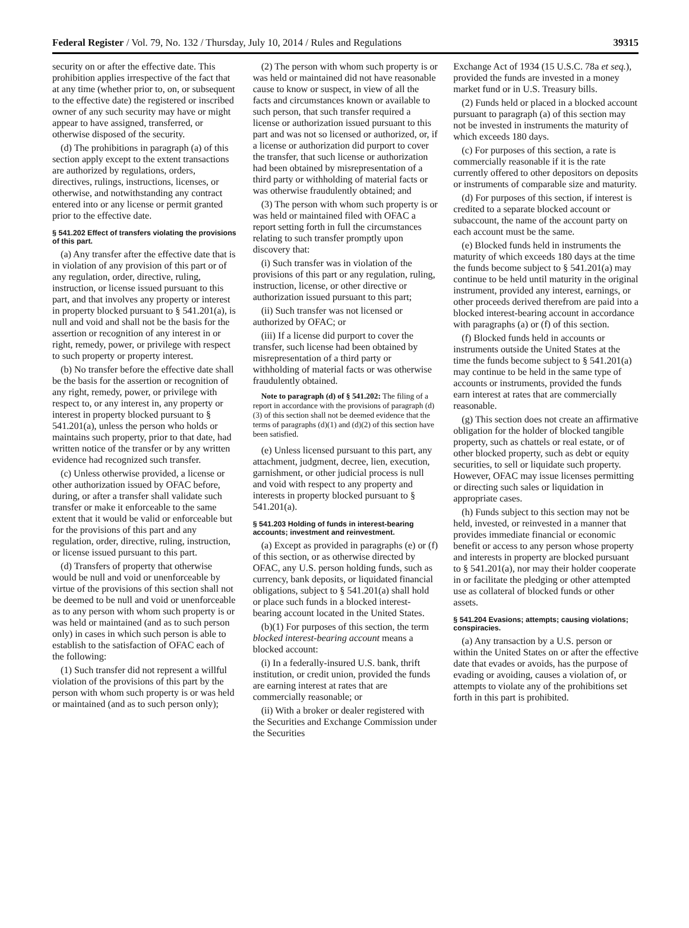Federal Register / Vol. 79, No. 132 / Thursday, July 10, 2014 / Rules and Regulations 39315
security on or after the effective date. This prohibition applies irrespective of the fact that at any time (whether prior to, on, or subsequent to the effective date) the registered or inscribed owner of any such security may have or might appear to have assigned, transferred, or otherwise disposed of the security.
(d) The prohibitions in paragraph (a) of this section apply except to the extent transactions are authorized by regulations, orders, directives, rulings, instructions, licenses, or otherwise, and notwithstanding any contract entered into or any license or permit granted prior to the effective date.
§ 541.202 Effect of transfers violating the provisions of this part.
(a) Any transfer after the effective date that is in violation of any provision of this part or of any regulation, order, directive, ruling, instruction, or license issued pursuant to this part, and that involves any property or interest in property blocked pursuant to § 541.201(a), is null and void and shall not be the basis for the assertion or recognition of any interest in or right, remedy, power, or privilege with respect to such property or property interest.
(b) No transfer before the effective date shall be the basis for the assertion or recognition of any right, remedy, power, or privilege with respect to, or any interest in, any property or interest in property blocked pursuant to § 541.201(a), unless the person who holds or maintains such property, prior to that date, had written notice of the transfer or by any written evidence had recognized such transfer.
(c) Unless otherwise provided, a license or other authorization issued by OFAC before, during, or after a transfer shall validate such transfer or make it enforceable to the same extent that it would be valid or enforceable but for the provisions of this part and any regulation, order, directive, ruling, instruction, or license issued pursuant to this part.
(d) Transfers of property that otherwise would be null and void or unenforceable by virtue of the provisions of this section shall not be deemed to be null and void or unenforceable as to any person with whom such property is or was held or maintained (and as to such person only) in cases in which such person is able to establish to the satisfaction of OFAC each of the following:
(1) Such transfer did not represent a willful violation of the provisions of this part by the person with whom such property is or was held or maintained (and as to such person only);
(2) The person with whom such property is or was held or maintained did not have reasonable cause to know or suspect, in view of all the facts and circumstances known or available to such person, that such transfer required a license or authorization issued pursuant to this part and was not so licensed or authorized, or, if a license or authorization did purport to cover the transfer, that such license or authorization had been obtained by misrepresentation of a third party or withholding of material facts or was otherwise fraudulently obtained; and
(3) The person with whom such property is or was held or maintained filed with OFAC a report setting forth in full the circumstances relating to such transfer promptly upon discovery that:
(i) Such transfer was in violation of the provisions of this part or any regulation, ruling, instruction, license, or other directive or authorization issued pursuant to this part;
(ii) Such transfer was not licensed or authorized by OFAC; or
(iii) If a license did purport to cover the transfer, such license had been obtained by misrepresentation of a third party or withholding of material facts or was otherwise fraudulently obtained.
Note to paragraph (d) of § 541.202: The filing of a report in accordance with the provisions of paragraph (d)(3) of this section shall not be deemed evidence that the terms of paragraphs (d)(1) and (d)(2) of this section have been satisfied.
(e) Unless licensed pursuant to this part, any attachment, judgment, decree, lien, execution, garnishment, or other judicial process is null and void with respect to any property and interests in property blocked pursuant to § 541.201(a).
§ 541.203 Holding of funds in interest-bearing accounts; investment and reinvestment.
(a) Except as provided in paragraphs (e) or (f) of this section, or as otherwise directed by OFAC, any U.S. person holding funds, such as currency, bank deposits, or liquidated financial obligations, subject to § 541.201(a) shall hold or place such funds in a blocked interest-bearing account located in the United States.
(b)(1) For purposes of this section, the term blocked interest-bearing account means a blocked account:
(i) In a federally-insured U.S. bank, thrift institution, or credit union, provided the funds are earning interest at rates that are commercially reasonable; or
(ii) With a broker or dealer registered with the Securities and Exchange Commission under the Securities
Exchange Act of 1934 (15 U.S.C. 78a et seq.), provided the funds are invested in a money market fund or in U.S. Treasury bills.
(2) Funds held or placed in a blocked account pursuant to paragraph (a) of this section may not be invested in instruments the maturity of which exceeds 180 days.
(c) For purposes of this section, a rate is commercially reasonable if it is the rate currently offered to other depositors on deposits or instruments of comparable size and maturity.
(d) For purposes of this section, if interest is credited to a separate blocked account or subaccount, the name of the account party on each account must be the same.
(e) Blocked funds held in instruments the maturity of which exceeds 180 days at the time the funds become subject to § 541.201(a) may continue to be held until maturity in the original instrument, provided any interest, earnings, or other proceeds derived therefrom are paid into a blocked interest-bearing account in accordance with paragraphs (a) or (f) of this section.
(f) Blocked funds held in accounts or instruments outside the United States at the time the funds become subject to § 541.201(a) may continue to be held in the same type of accounts or instruments, provided the funds earn interest at rates that are commercially reasonable.
(g) This section does not create an affirmative obligation for the holder of blocked tangible property, such as chattels or real estate, or of other blocked property, such as debt or equity securities, to sell or liquidate such property. However, OFAC may issue licenses permitting or directing such sales or liquidation in appropriate cases.
(h) Funds subject to this section may not be held, invested, or reinvested in a manner that provides immediate financial or economic benefit or access to any person whose property and interests in property are blocked pursuant to § 541.201(a), nor may their holder cooperate in or facilitate the pledging or other attempted use as collateral of blocked funds or other assets.
§ 541.204 Evasions; attempts; causing violations; conspiracies.
(a) Any transaction by a U.S. person or within the United States on or after the effective date that evades or avoids, has the purpose of evading or avoiding, causes a violation of, or attempts to violate any of the prohibitions set forth in this part is prohibited.